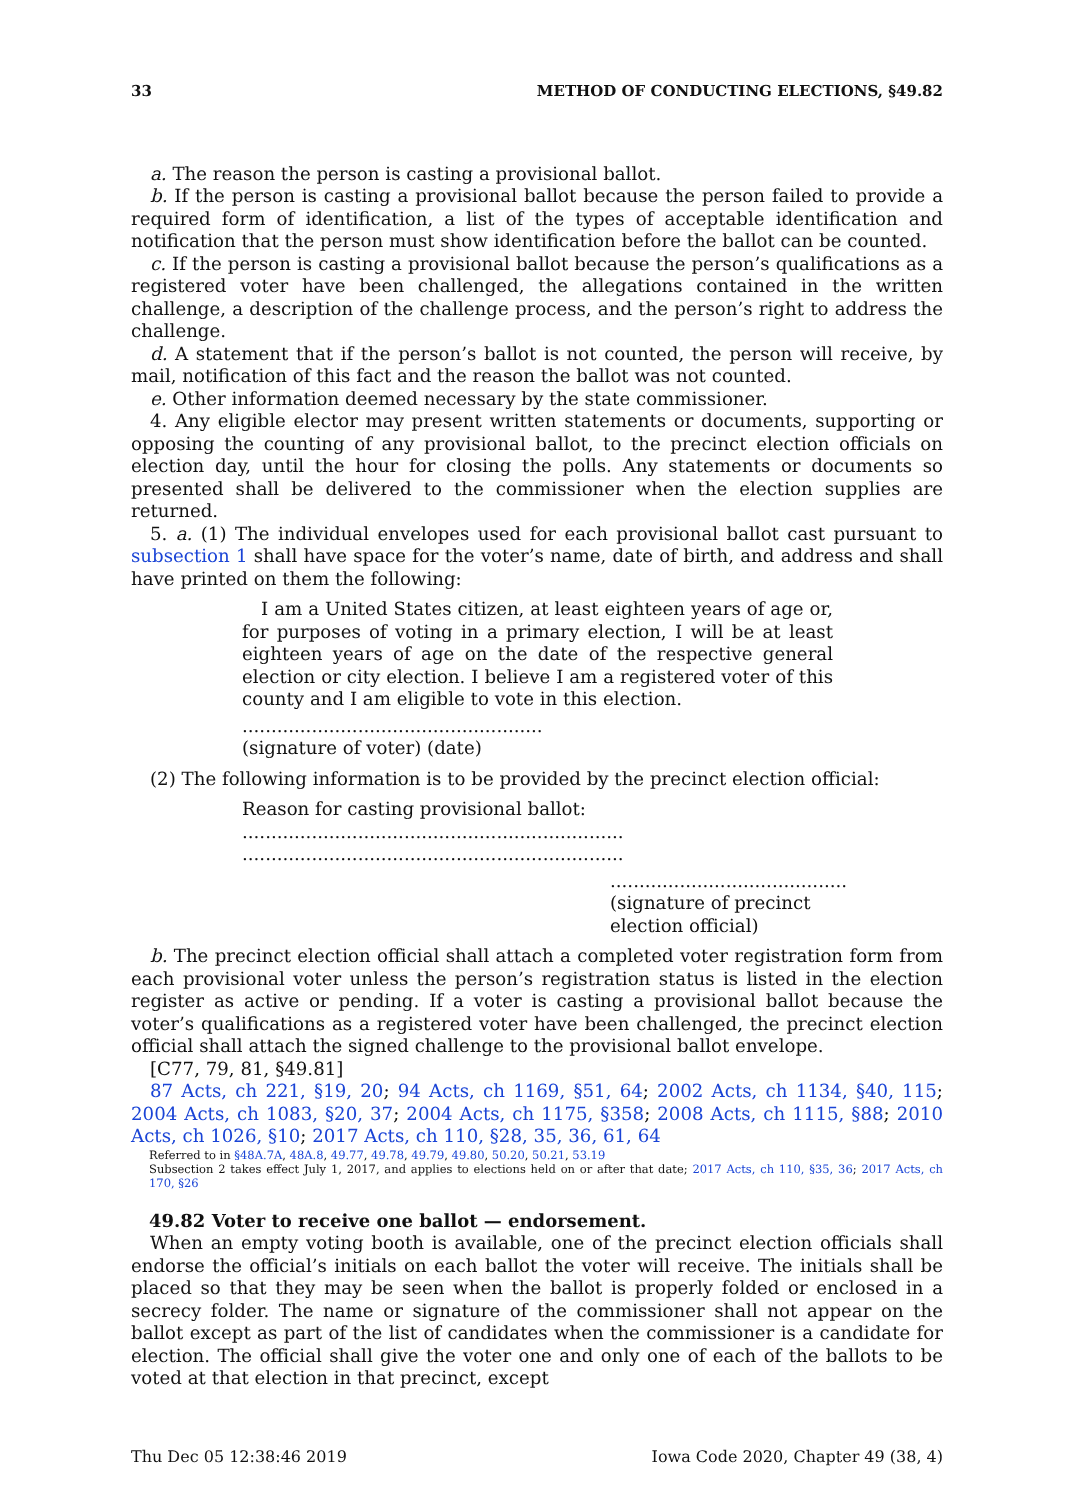33 METHOD OF CONDUCTING ELECTIONS, §49.82
a. The reason the person is casting a provisional ballot.
b. If the person is casting a provisional ballot because the person failed to provide a required form of identification, a list of the types of acceptable identification and notification that the person must show identification before the ballot can be counted.
c. If the person is casting a provisional ballot because the person’s qualifications as a registered voter have been challenged, the allegations contained in the written challenge, a description of the challenge process, and the person’s right to address the challenge.
d. A statement that if the person’s ballot is not counted, the person will receive, by mail, notification of this fact and the reason the ballot was not counted.
e. Other information deemed necessary by the state commissioner.
4. Any eligible elector may present written statements or documents, supporting or opposing the counting of any provisional ballot, to the precinct election officials on election day, until the hour for closing the polls. Any statements or documents so presented shall be delivered to the commissioner when the election supplies are returned.
5. a. (1) The individual envelopes used for each provisional ballot cast pursuant to subsection 1 shall have space for the voter’s name, date of birth, and address and shall have printed on them the following:
I am a United States citizen, at least eighteen years of age or, for purposes of voting in a primary election, I will be at least eighteen years of age on the date of the respective general election or city election. I believe I am a registered voter of this county and I am eligible to vote in this election.
....................................................
(signature of voter) (date)
(2) The following information is to be provided by the precinct election official:
Reason for casting provisional ballot:
..................................................................
..................................................................
.........................................
(signature of precinct
election official)
b. The precinct election official shall attach a completed voter registration form from each provisional voter unless the person’s registration status is listed in the election register as active or pending. If a voter is casting a provisional ballot because the voter’s qualifications as a registered voter have been challenged, the precinct election official shall attach the signed challenge to the provisional ballot envelope.
[C77, 79, 81, §49.81]
87 Acts, ch 221, §19, 20; 94 Acts, ch 1169, §51, 64; 2002 Acts, ch 1134, §40, 115; 2004 Acts, ch 1083, §20, 37; 2004 Acts, ch 1175, §358; 2008 Acts, ch 1115, §88; 2010 Acts, ch 1026, §10; 2017 Acts, ch 110, §28, 35, 36, 61, 64
Referred to in §48A.7A, 48A.8, 49.77, 49.78, 49.79, 49.80, 50.20, 50.21, 53.19
Subsection 2 takes effect July 1, 2017, and applies to elections held on or after that date; 2017 Acts, ch 110, §35, 36; 2017 Acts, ch 170, §26
49.82 Voter to receive one ballot — endorsement.
When an empty voting booth is available, one of the precinct election officials shall endorse the official’s initials on each ballot the voter will receive. The initials shall be placed so that they may be seen when the ballot is properly folded or enclosed in a secrecy folder. The name or signature of the commissioner shall not appear on the ballot except as part of the list of candidates when the commissioner is a candidate for election. The official shall give the voter one and only one of each of the ballots to be voted at that election in that precinct, except
Thu Dec 05 12:38:46 2019 Iowa Code 2020, Chapter 49 (38, 4)